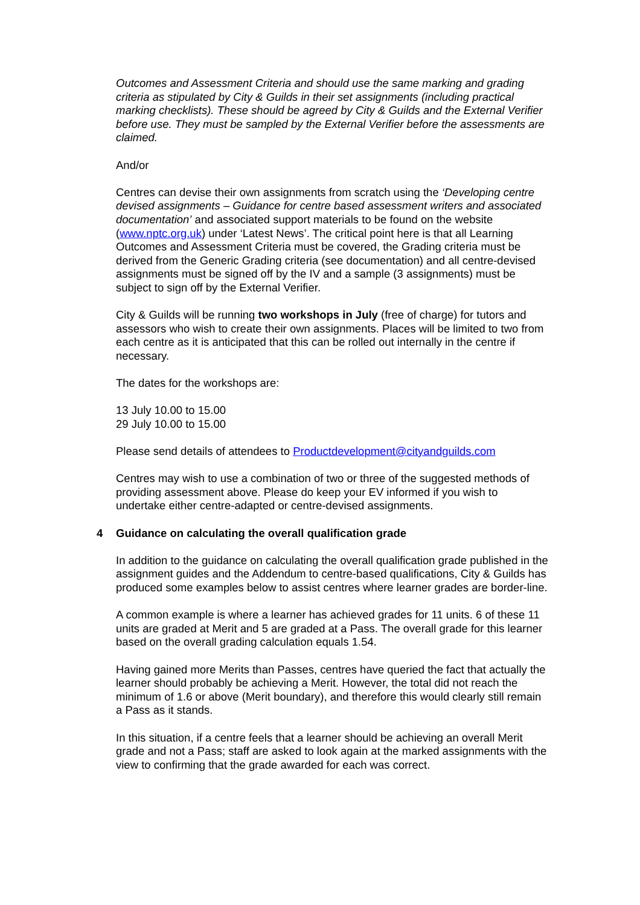Outcomes and Assessment Criteria and should use the same marking and grading criteria as stipulated by City & Guilds in their set assignments (including practical marking checklists). These should be agreed by City & Guilds and the External Verifier before use. They must be sampled by the External Verifier before the assessments are claimed.
And/or
Centres can devise their own assignments from scratch using the ‘Developing centre devised assignments – Guidance for centre based assessment writers and associated documentation’ and associated support materials to be found on the website (www.nptc.org.uk) under ‘Latest News’. The critical point here is that all Learning Outcomes and Assessment Criteria must be covered, the Grading criteria must be derived from the Generic Grading criteria (see documentation) and all centre-devised assignments must be signed off by the IV and a sample (3 assignments) must be subject to sign off by the External Verifier.
City & Guilds will be running two workshops in July (free of charge) for tutors and assessors who wish to create their own assignments. Places will be limited to two from each centre as it is anticipated that this can be rolled out internally in the centre if necessary.
The dates for the workshops are:
13 July 10.00 to 15.00
29 July 10.00 to 15.00
Please send details of attendees to Productdevelopment@cityandguilds.com
Centres may wish to use a combination of two or three of the suggested methods of providing assessment above. Please do keep your EV informed if you wish to undertake either centre-adapted or centre-devised assignments.
4 Guidance on calculating the overall qualification grade
In addition to the guidance on calculating the overall qualification grade published in the assignment guides and the Addendum to centre-based qualifications, City & Guilds has produced some examples below to assist centres where learner grades are border-line.
A common example is where a learner has achieved grades for 11 units. 6 of these 11 units are graded at Merit and 5 are graded at a Pass. The overall grade for this learner based on the overall grading calculation equals 1.54.
Having gained more Merits than Passes, centres have queried the fact that actually the learner should probably be achieving a Merit. However, the total did not reach the minimum of 1.6 or above (Merit boundary), and therefore this would clearly still remain a Pass as it stands.
In this situation, if a centre feels that a learner should be achieving an overall Merit grade and not a Pass; staff are asked to look again at the marked assignments with the view to confirming that the grade awarded for each was correct.